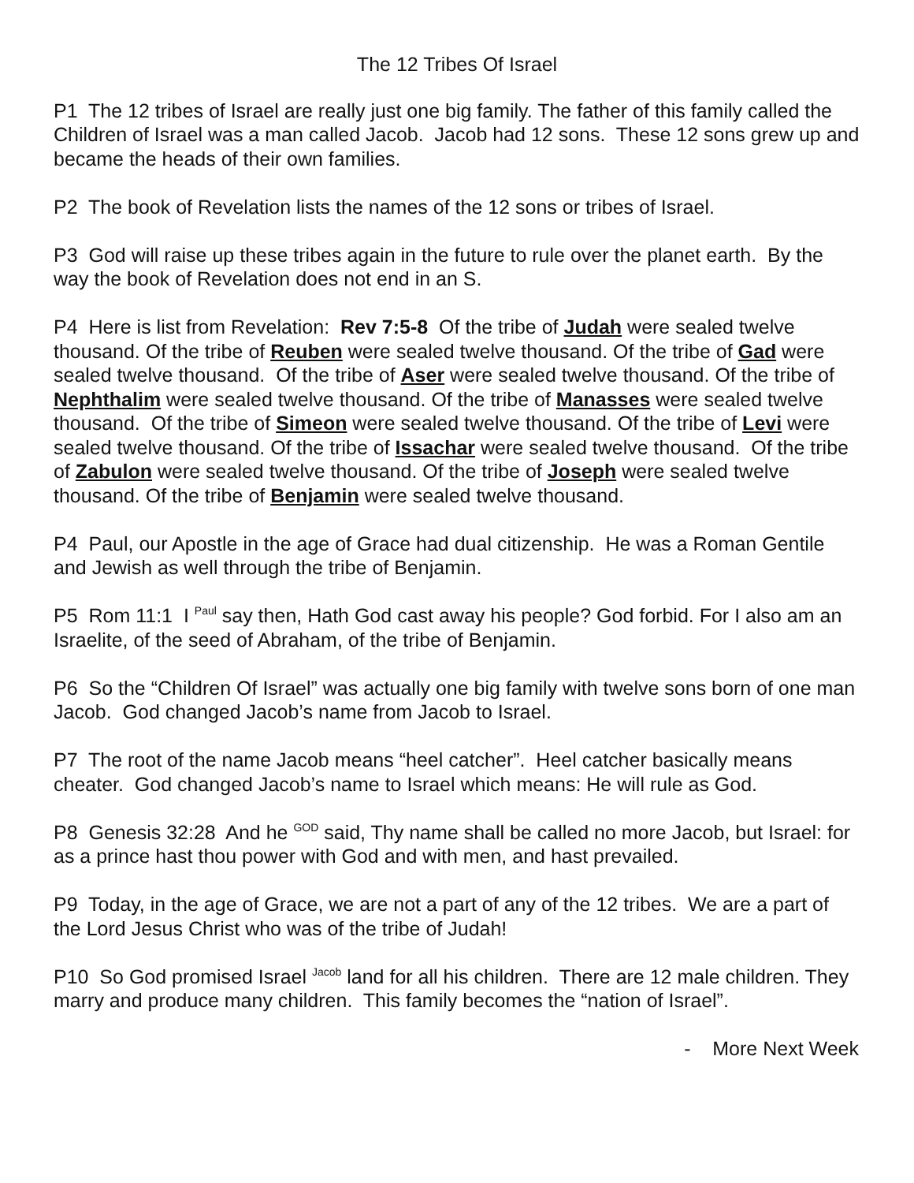The 12 Tribes Of Israel
P1 The 12 tribes of Israel are really just one big family. The father of this family called the Children of Israel was a man called Jacob. Jacob had 12 sons. These 12 sons grew up and became the heads of their own families.
P2 The book of Revelation lists the names of the 12 sons or tribes of Israel.
P3 God will raise up these tribes again in the future to rule over the planet earth. By the way the book of Revelation does not end in an S.
P4 Here is list from Revelation: Rev 7:5-8 Of the tribe of Judah were sealed twelve thousand. Of the tribe of Reuben were sealed twelve thousand. Of the tribe of Gad were sealed twelve thousand. Of the tribe of Aser were sealed twelve thousand. Of the tribe of Nephthalim were sealed twelve thousand. Of the tribe of Manasses were sealed twelve thousand. Of the tribe of Simeon were sealed twelve thousand. Of the tribe of Levi were sealed twelve thousand. Of the tribe of Issachar were sealed twelve thousand. Of the tribe of Zabulon were sealed twelve thousand. Of the tribe of Joseph were sealed twelve thousand. Of the tribe of Benjamin were sealed twelve thousand.
P4 Paul, our Apostle in the age of Grace had dual citizenship. He was a Roman Gentile and Jewish as well through the tribe of Benjamin.
P5 Rom 11:1 I <sup>Paul</sup> say then, Hath God cast away his people? God forbid. For I also am an Israelite, of the seed of Abraham, of the tribe of Benjamin.
P6 So the “Children Of Israel” was actually one big family with twelve sons born of one man Jacob. God changed Jacob’s name from Jacob to Israel.
P7 The root of the name Jacob means “heel catcher”. Heel catcher basically means cheater. God changed Jacob’s name to Israel which means: He will rule as God.
P8 Genesis 32:28 And he <sup>GOD</sup> said, Thy name shall be called no more Jacob, but Israel: for as a prince hast thou power with God and with men, and hast prevailed.
P9 Today, in the age of Grace, we are not a part of any of the 12 tribes. We are a part of the Lord Jesus Christ who was of the tribe of Judah!
P10 So God promised Israel <sup>Jacob</sup> land for all his children. There are 12 male children. They marry and produce many children. This family becomes the “nation of Israel”.
- More Next Week